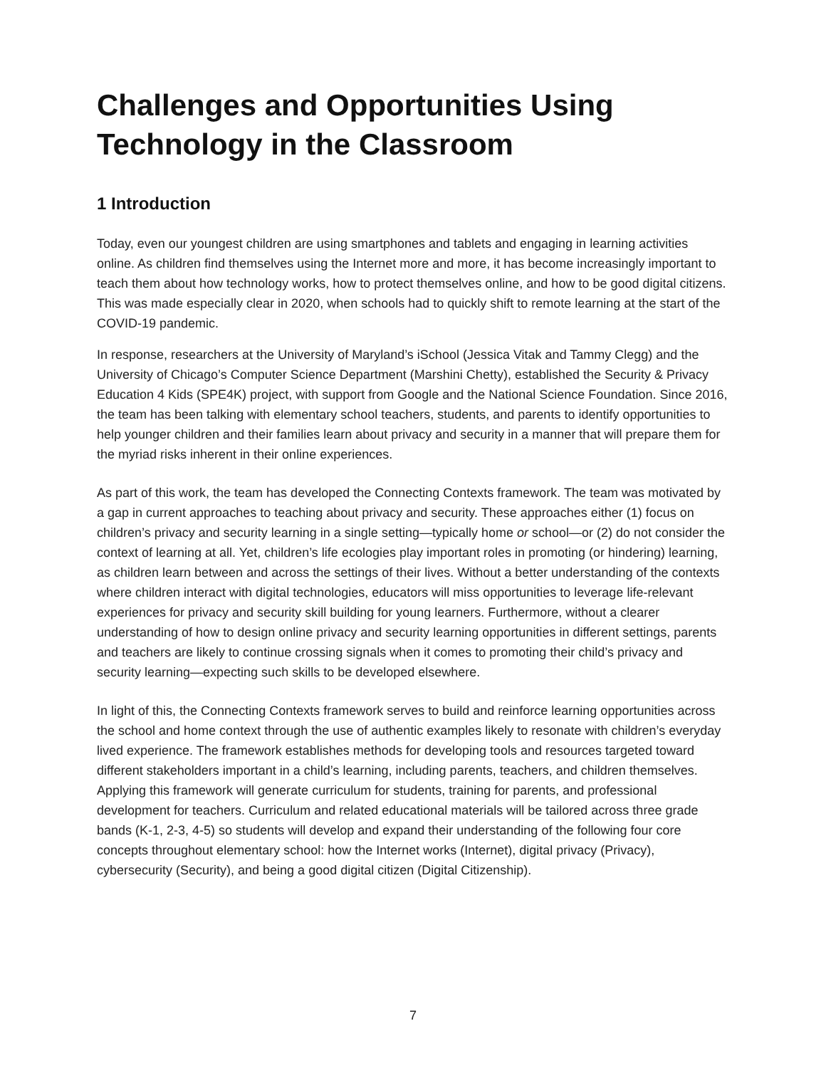Challenges and Opportunities Using Technology in the Classroom
1 Introduction
Today, even our youngest children are using smartphones and tablets and engaging in learning activities online. As children find themselves using the Internet more and more, it has become increasingly important to teach them about how technology works, how to protect themselves online, and how to be good digital citizens. This was made especially clear in 2020, when schools had to quickly shift to remote learning at the start of the COVID-19 pandemic.
In response, researchers at the University of Maryland’s iSchool (Jessica Vitak and Tammy Clegg) and the University of Chicago’s Computer Science Department (Marshini Chetty), established the Security & Privacy Education 4 Kids (SPE4K) project, with support from Google and the National Science Foundation. Since 2016, the team has been talking with elementary school teachers, students, and parents to identify opportunities to help younger children and their families learn about privacy and security in a manner that will prepare them for the myriad risks inherent in their online experiences.
As part of this work, the team has developed the Connecting Contexts framework. The team was motivated by a gap in current approaches to teaching about privacy and security. These approaches either (1) focus on children’s privacy and security learning in a single setting—typically home or school—or (2) do not consider the context of learning at all. Yet, children’s life ecologies play important roles in promoting (or hindering) learning, as children learn between and across the settings of their lives. Without a better understanding of the contexts where children interact with digital technologies, educators will miss opportunities to leverage life-relevant experiences for privacy and security skill building for young learners. Furthermore, without a clearer understanding of how to design online privacy and security learning opportunities in different settings, parents and teachers are likely to continue crossing signals when it comes to promoting their child’s privacy and security learning—expecting such skills to be developed elsewhere.
In light of this, the Connecting Contexts framework serves to build and reinforce learning opportunities across the school and home context through the use of authentic examples likely to resonate with children’s everyday lived experience. The framework establishes methods for developing tools and resources targeted toward different stakeholders important in a child’s learning, including parents, teachers, and children themselves. Applying this framework will generate curriculum for students, training for parents, and professional development for teachers. Curriculum and related educational materials will be tailored across three grade bands (K-1, 2-3, 4-5) so students will develop and expand their understanding of the following four core concepts throughout elementary school: how the Internet works (Internet), digital privacy (Privacy), cybersecurity (Security), and being a good digital citizen (Digital Citizenship).
7